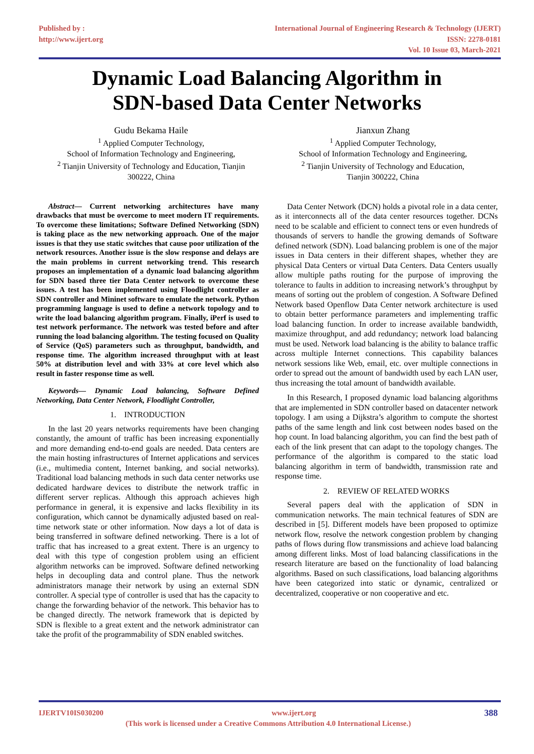Published by :
http://www.ijert.org
International Journal of Engineering Research & Technology (IJERT)
ISSN: 2278-0181
Vol. 10 Issue 03, March-2021
Dynamic Load Balancing Algorithm in
SDN-based Data Center Networks
Gudu Bekama Haile
<sup>1</sup> Applied Computer Technology,
School of Information Technology and Engineering,
<sup>2</sup> Tianjin University of Technology and Education, Tianjin
300222, China
Jianxun Zhang
<sup>1</sup> Applied Computer Technology,
School of Information Technology and Engineering,
<sup>2</sup> Tianjin University of Technology and Education,
Tianjin 300222, China
Abstract— Current networking architectures have many drawbacks that must be overcome to meet modern IT requirements. To overcome these limitations; Software Defined Networking (SDN) is taking place as the new networking approach. One of the major issues is that they use static switches that cause poor utilization of the network resources. Another issue is the slow response and delays are the main problems in current networking trend. This research proposes an implementation of a dynamic load balancing algorithm for SDN based three tier Data Center network to overcome these issues. A test has been implemented using Floodlight controller as SDN controller and Mininet software to emulate the network. Python programming language is used to define a network topology and to write the load balancing algorithm program. Finally, iPerf is used to test network performance. The network was tested before and after running the load balancing algorithm. The testing focused on Quality of Service (QoS) parameters such as throughput, bandwidth, and response time. The algorithm increased throughput with at least 50% at distribution level and with 33% at core level which also result in faster response time as well.
Keywords— Dynamic Load balancing, Software Defined Networking, Data Center Network, Floodlight Controller,
1. INTRODUCTION
In the last 20 years networks requirements have been changing constantly, the amount of traffic has been increasing exponentially and more demanding end-to-end goals are needed. Data centers are the main hosting infrastructures of Internet applications and services (i.e., multimedia content, Internet banking, and social networks). Traditional load balancing methods in such data center networks use dedicated hardware devices to distribute the network traffic in different server replicas. Although this approach achieves high performance in general, it is expensive and lacks flexibility in its configuration, which cannot be dynamically adjusted based on real-time network state or other information. Now days a lot of data is being transferred in software defined networking. There is a lot of traffic that has increased to a great extent. There is an urgency to deal with this type of congestion problem using an efficient algorithm networks can be improved. Software defined networking helps in decoupling data and control plane. Thus the network administrators manage their network by using an external SDN controller. A special type of controller is used that has the capacity to change the forwarding behavior of the network. This behavior has to be changed directly. The network framework that is depicted by SDN is flexible to a great extent and the network administrator can take the profit of the programmability of SDN enabled switches.
Data Center Network (DCN) holds a pivotal role in a data center, as it interconnects all of the data center resources together. DCNs need to be scalable and efficient to connect tens or even hundreds of thousands of servers to handle the growing demands of Software defined network (SDN). Load balancing problem is one of the major issues in Data centers in their different shapes, whether they are physical Data Centers or virtual Data Centers. Data Centers usually allow multiple paths routing for the purpose of improving the tolerance to faults in addition to increasing network’s throughput by means of sorting out the problem of congestion. A Software Defined Network based Openflow Data Center network architecture is used to obtain better performance parameters and implementing traffic load balancing function. In order to increase available bandwidth, maximize throughput, and add redundancy; network load balancing must be used. Network load balancing is the ability to balance traffic across multiple Internet connections. This capability balances network sessions like Web, email, etc. over multiple connections in order to spread out the amount of bandwidth used by each LAN user, thus increasing the total amount of bandwidth available.
In this Research, I proposed dynamic load balancing algorithms that are implemented in SDN controller based on datacenter network topology. I am using a Dijkstra’s algorithm to compute the shortest paths of the same length and link cost between nodes based on the hop count. In load balancing algorithm, you can find the best path of each of the link present that can adapt to the topology changes. The performance of the algorithm is compared to the static load balancing algorithm in term of bandwidth, transmission rate and response time.
2. REVIEW OF RELATED WORKS
Several papers deal with the application of SDN in communication networks. The main technical features of SDN are described in [5]. Different models have been proposed to optimize network flow, resolve the network congestion problem by changing paths of flows during flow transmissions and achieve load balancing among different links. Most of load balancing classifications in the research literature are based on the functionality of load balancing algorithms. Based on such classifications, load balancing algorithms have been categorized into static or dynamic, centralized or decentralized, cooperative or non cooperative and etc.
IJERTV10IS030200 www.ijert.org 388
(This work is licensed under a Creative Commons Attribution 4.0 International License.)